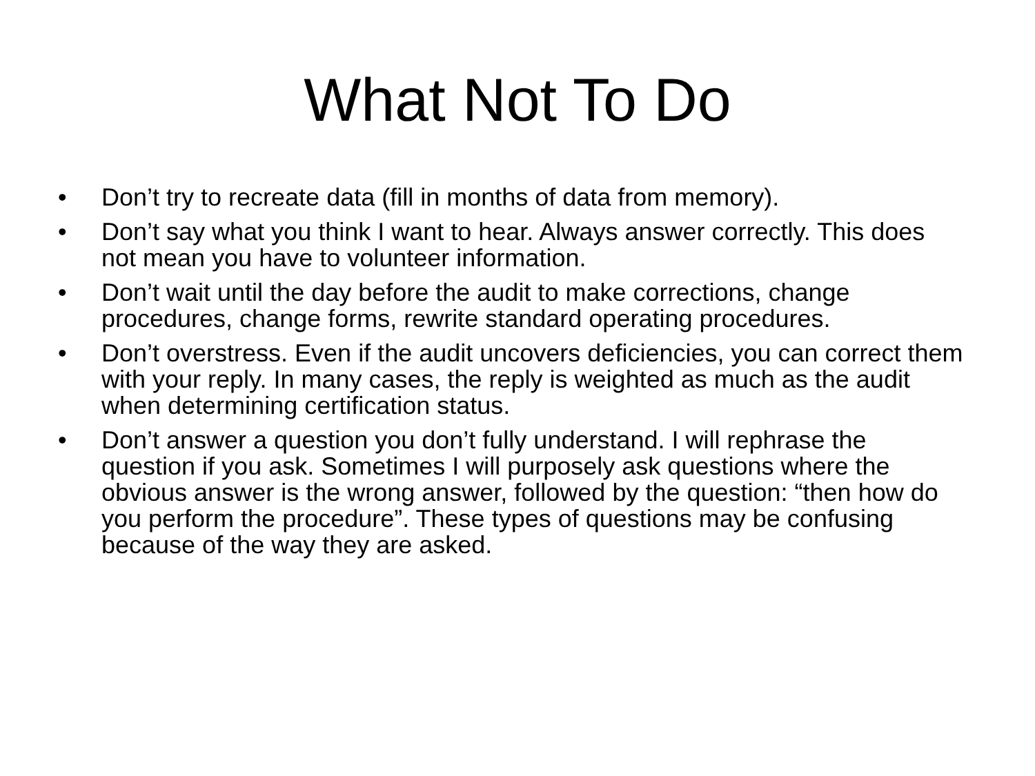What Not To Do
• Don’t try to recreate data (fill in months of data from memory).
• Don’t say what you think I want to hear. Always answer correctly. This does not mean you have to volunteer information.
• Don’t wait until the day before the audit to make corrections, change procedures, change forms, rewrite standard operating procedures.
• Don’t overstress. Even if the audit uncovers deficiencies, you can correct them with your reply. In many cases, the reply is weighted as much as the audit when determining certification status.
• Don’t answer a question you don’t fully understand. I will rephrase the question if you ask. Sometimes I will purposely ask questions where the obvious answer is the wrong answer, followed by the question: “then how do you perform the procedure”. These types of questions may be confusing because of the way they are asked.